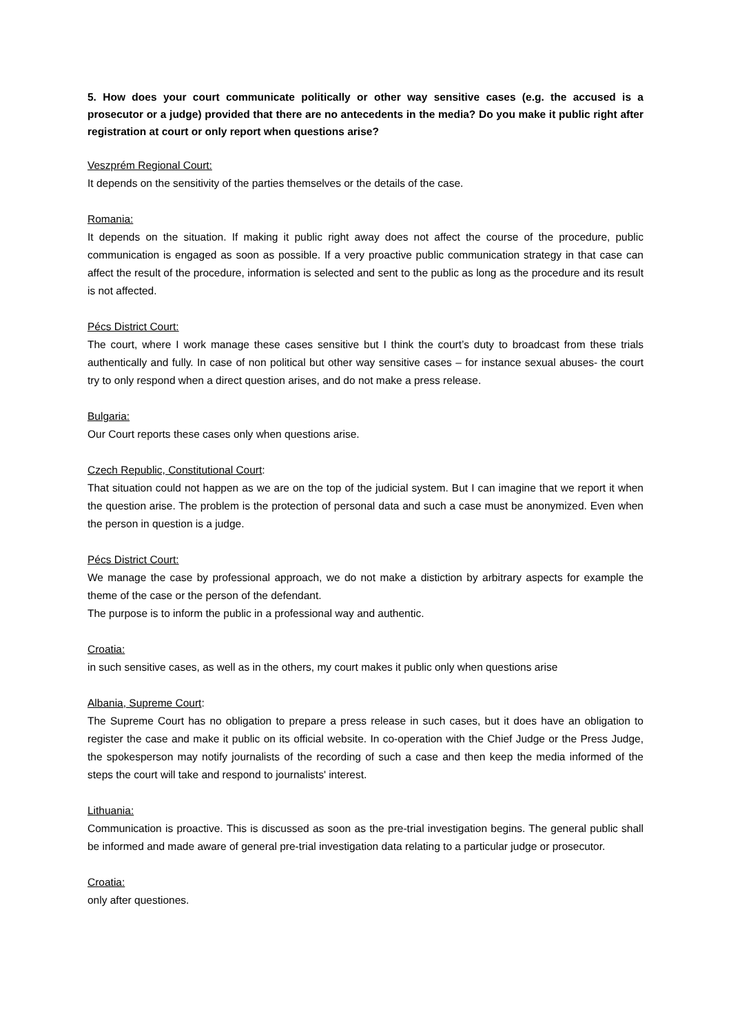5. How does your court communicate politically or other way sensitive cases (e.g. the accused is a prosecutor or a judge) provided that there are no antecedents in the media? Do you make it public right after registration at court or only report when questions arise?
Veszprém Regional Court:
It depends on the sensitivity of the parties themselves or the details of the case.
Romania:
It depends on the situation. If making it public right away does not affect the course of the procedure, public communication is engaged as soon as possible. If a very proactive public communication strategy in that case can affect the result of the procedure, information is selected and sent to the public as long as the procedure and its result is not affected.
Pécs District Court:
The court, where I work manage these cases sensitive but I think the court’s duty to broadcast from these trials authentically and fully. In case of non political but other way sensitive cases – for instance sexual abuses- the court try to only respond when a direct question arises, and do not make a press release.
Bulgaria:
Our Court reports these cases only when questions arise.
Czech Republic, Constitutional Court:
That situation could not happen as we are on the top of the judicial system. But I can imagine that we report it when the question arise. The problem is the protection of personal data and such a case must be anonymized. Even when the person in question is a judge.
Pécs District Court:
We manage the case by professional approach, we do not make a distiction by arbitrary aspects for example the theme of the case or the person of the defendant.
The purpose is to inform the public in a professional way and authentic.
Croatia:
in such sensitive cases, as well as in the others, my court makes it public only when questions arise
Albania, Supreme Court:
The Supreme Court has no obligation to prepare a press release in such cases, but it does have an obligation to register the case and make it public on its official website. In co-operation with the Chief Judge or the Press Judge, the spokesperson may notify journalists of the recording of such a case and then keep the media informed of the steps the court will take and respond to journalists' interest.
Lithuania:
Communication is proactive. This is discussed as soon as the pre-trial investigation begins. The general public shall be informed and made aware of general pre-trial investigation data relating to a particular judge or prosecutor.
Croatia:
only after questiones.